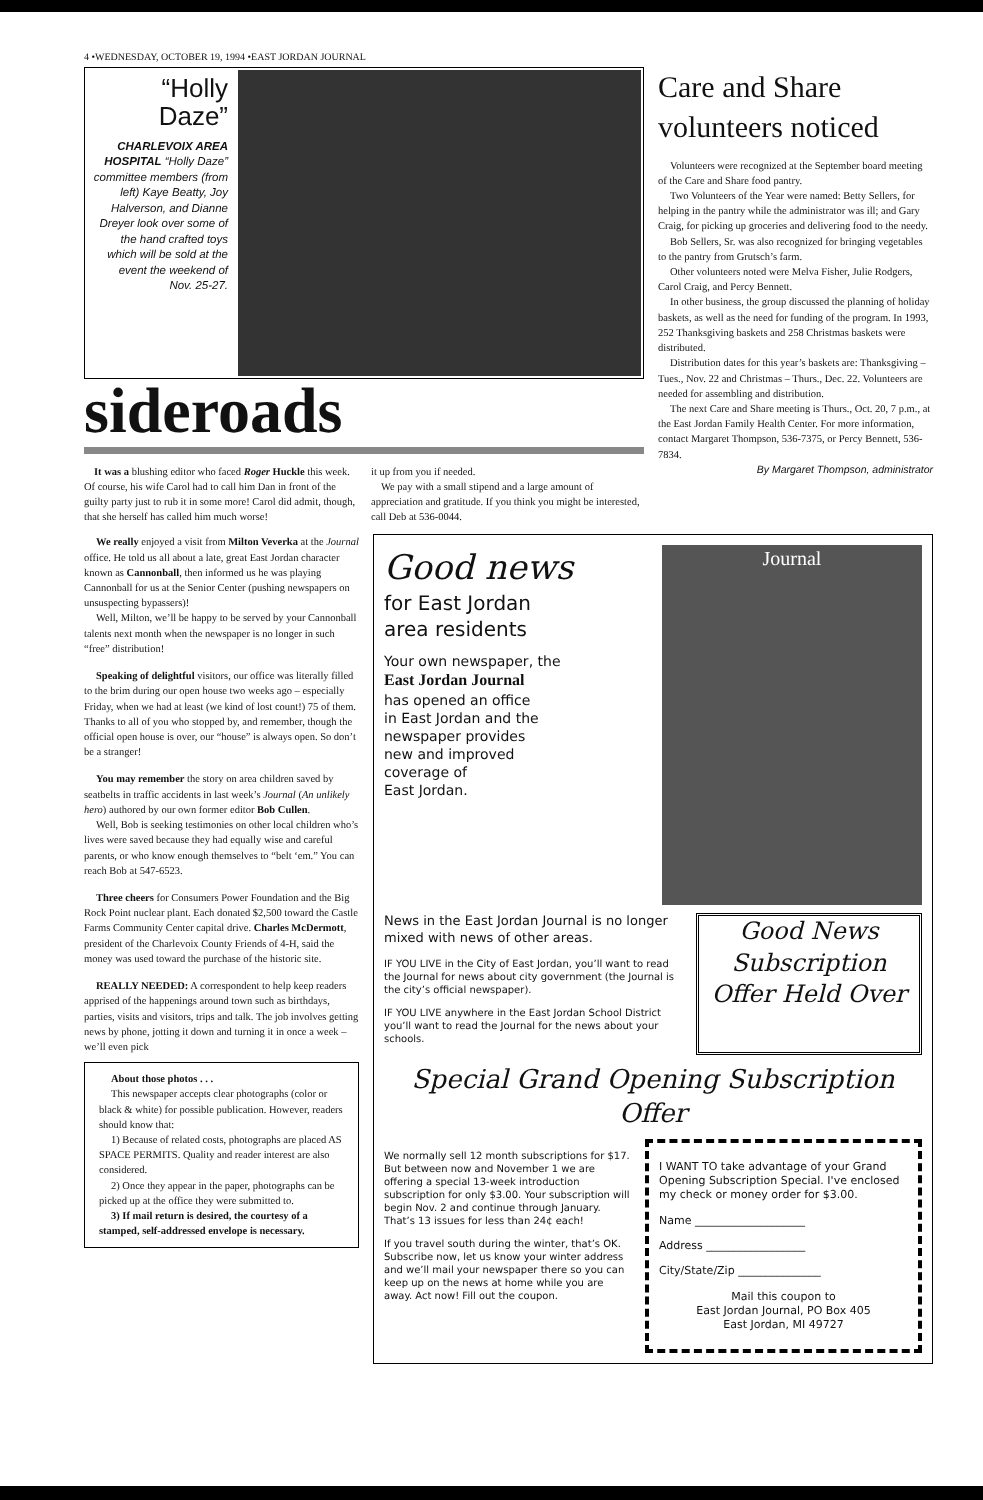4 •WEDNESDAY, OCTOBER 19, 1994 •EAST JORDAN JOURNAL
“Holly Daze”
CHARLEVOIX AREA HOSPITAL “Holly Daze” committee members (from left) Kaye Beatty, Joy Halverson, and Dianne Dreyer look over some of the hand crafted toys which will be sold at the event the weekend of Nov. 25-27.
sideroads
It was a blushing editor who faced Roger Huckle this week. Of course, his wife Carol had to call him Dan in front of the guilty party just to rub it in some more! Carol did admit, though, that she herself has called him much worse!
it up from you if needed.
We pay with a small stipend and a large amount of appreciation and gratitude. If you think you might be interested, call Deb at 536-0044.
Care and Share volunteers noticed
Volunteers were recognized at the September board meeting of the Care and Share food pantry.
Two Volunteers of the Year were named: Betty Sellers, for helping in the pantry while the administrator was ill; and Gary Craig, for picking up groceries and delivering food to the needy.
Bob Sellers, Sr. was also recognized for bringing vegetables to the pantry from Grutsch’s farm.
Other volunteers noted were Melva Fisher, Julie Rodgers, Carol Craig, and Percy Bennett.
In other business, the group discussed the planning of holiday baskets, as well as the need for funding of the program. In 1993, 252 Thanksgiving baskets and 258 Christmas baskets were distributed.
Distribution dates for this year’s baskets are: Thanksgiving – Tues., Nov. 22 and Christmas – Thurs., Dec. 22. Volunteers are needed for assembling and distribution.
The next Care and Share meeting is Thurs., Oct. 20, 7 p.m., at the East Jordan Family Health Center. For more information, contact Margaret Thompson, 536-7375, or Percy Bennett, 536-7834.
By Margaret Thompson, administrator
We really enjoyed a visit from Milton Veverka at the Journal office. He told us all about a late, great East Jordan character known as Cannonball, then informed us he was playing Cannonball for us at the Senior Center (pushing newspapers on unsuspecting bypassers)!
Well, Milton, we’ll be happy to be served by your Cannonball talents next month when the newspaper is no longer in such “free” distribution!
Speaking of delightful visitors, our office was literally filled to the brim during our open house two weeks ago – especially Friday, when we had at least (we kind of lost count!) 75 of them. Thanks to all of you who stopped by, and remember, though the official open house is over, our “house” is always open. So don’t be a stranger!
You may remember the story on area children saved by seatbelts in traffic accidents in last week’s Journal (An unlikely hero) authored by our own former editor Bob Cullen.
Well, Bob is seeking testimonies on other local children who’s lives were saved because they had equally wise and careful parents, or who know enough themselves to “belt ‘em.” You can reach Bob at 547-6523.
Three cheers for Consumers Power Foundation and the Big Rock Point nuclear plant. Each donated $2,500 toward the Castle Farms Community Center capital drive. Charles McDermott, president of the Charlevoix County Friends of 4-H, said the money was used toward the purchase of the historic site.
REALLY NEEDED: A correspondent to help keep readers apprised of the happenings around town such as birthdays, parties, visits and visitors, trips and talk. The job involves getting news by phone, jotting it down and turning it in once a week – we’ll even pick
About those photos . . .
This newspaper accepts clear photographs (color or black & white) for possible publication. However, readers should know that:
1) Because of related costs, photographs are placed AS SPACE PERMITS. Quality and reader interest are also considered.
2) Once they appear in the paper, photographs can be picked up at the office they were submitted to.
3) If mail return is desired, the courtesy of a stamped, self-addressed envelope is necessary.
Good news
for East Jordan
area residents
Your own newspaper, the
East Jordan Journal
has opened an office
in East Jordan and the
newspaper provides
new and improved
coverage of
East Jordan.
Journal
News in the East Jordan Journal is no longer mixed with news of other areas.
IF YOU LIVE in the City of East Jordan, you’ll want to read the Journal for news about city government (the Journal is the city’s official newspaper).
IF YOU LIVE anywhere in the East Jordan School District you’ll want to read the Journal for the news about your schools.
Good News Subscription Offer Held Over
Special Grand Opening Subscription Offer
We normally sell 12 month subscriptions for $17. But between now and November 1 we are offering a special 13-week introduction subscription for only $3.00. Your subscription will begin Nov. 2 and continue through January. That’s 13 issues for less than 24¢ each!
If you travel south during the winter, that’s OK. Subscribe now, let us know your winter address and we’ll mail your newspaper there so you can keep up on the news at home while you are away. Act now! Fill out the coupon.
I WANT TO take advantage of your Grand Opening Subscription Special. I've enclosed my check or money order for $3.00.
Name ____________________
Address __________________
City/State/Zip _______________
Mail this coupon to
East Jordan Journal, PO Box 405
East Jordan, MI 49727